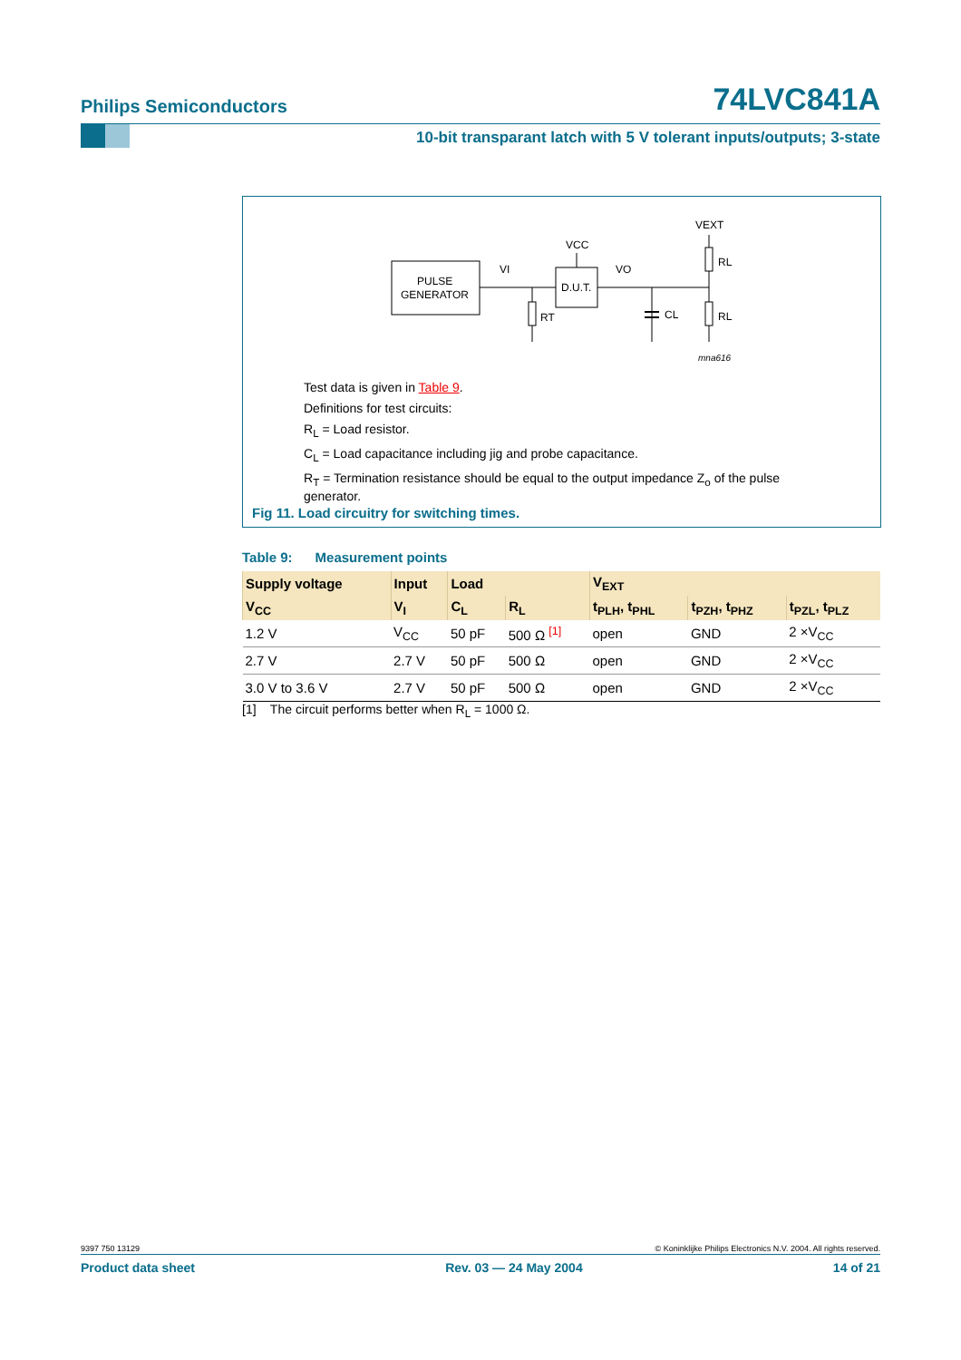Philips Semiconductors 74LVC841A
10-bit transparant latch with 5 V tolerant inputs/outputs; 3-state
PULSE
GENERATOR
D.U.T.
VCC
VI
VO
VEXT
RL
RL
RT
CL
mna616
Test data is given in Table 9.
Definitions for test circuits:
R<sub>L</sub> = Load resistor.
C<sub>L</sub> = Load capacitance including jig and probe capacitance.
R<sub>T</sub> = Termination resistance should be equal to the output impedance Z<sub>o</sub> of the pulse generator.
Fig 11. Load circuitry for switching times.
Table 9: Measurement points
| Supply voltage | Input | Load | | V<sub>EXT</sub> | | |
| --- | --- | --- | --- | --- | --- | --- |
| V<sub>CC</sub> | V<sub>I</sub> | C<sub>L</sub> | R<sub>L</sub> | t<sub>PLH</sub>, t<sub>PHL</sub> | t<sub>PZH</sub>, t<sub>PHZ</sub> | t<sub>PZL</sub>, t<sub>PLZ</sub> |
| 1.2 V | V<sub>CC</sub> | 50 pF | 500 Ω <sup>[1]</sup> | open | GND | 2 ×V<sub>CC</sub> |
| 2.7 V | 2.7 V | 50 pF | 500 Ω | open | GND | 2 ×V<sub>CC</sub> |
| 3.0 V to 3.6 V | 2.7 V | 50 pF | 500 Ω | open | GND | 2 ×V<sub>CC</sub> |
[1] The circuit performs better when R<sub>L</sub> = 1000 Ω.
9397 750 13129 © Koninklijke Philips Electronics N.V. 2004. All rights reserved.
Product data sheet Rev. 03 — 24 May 2004 14 of 21